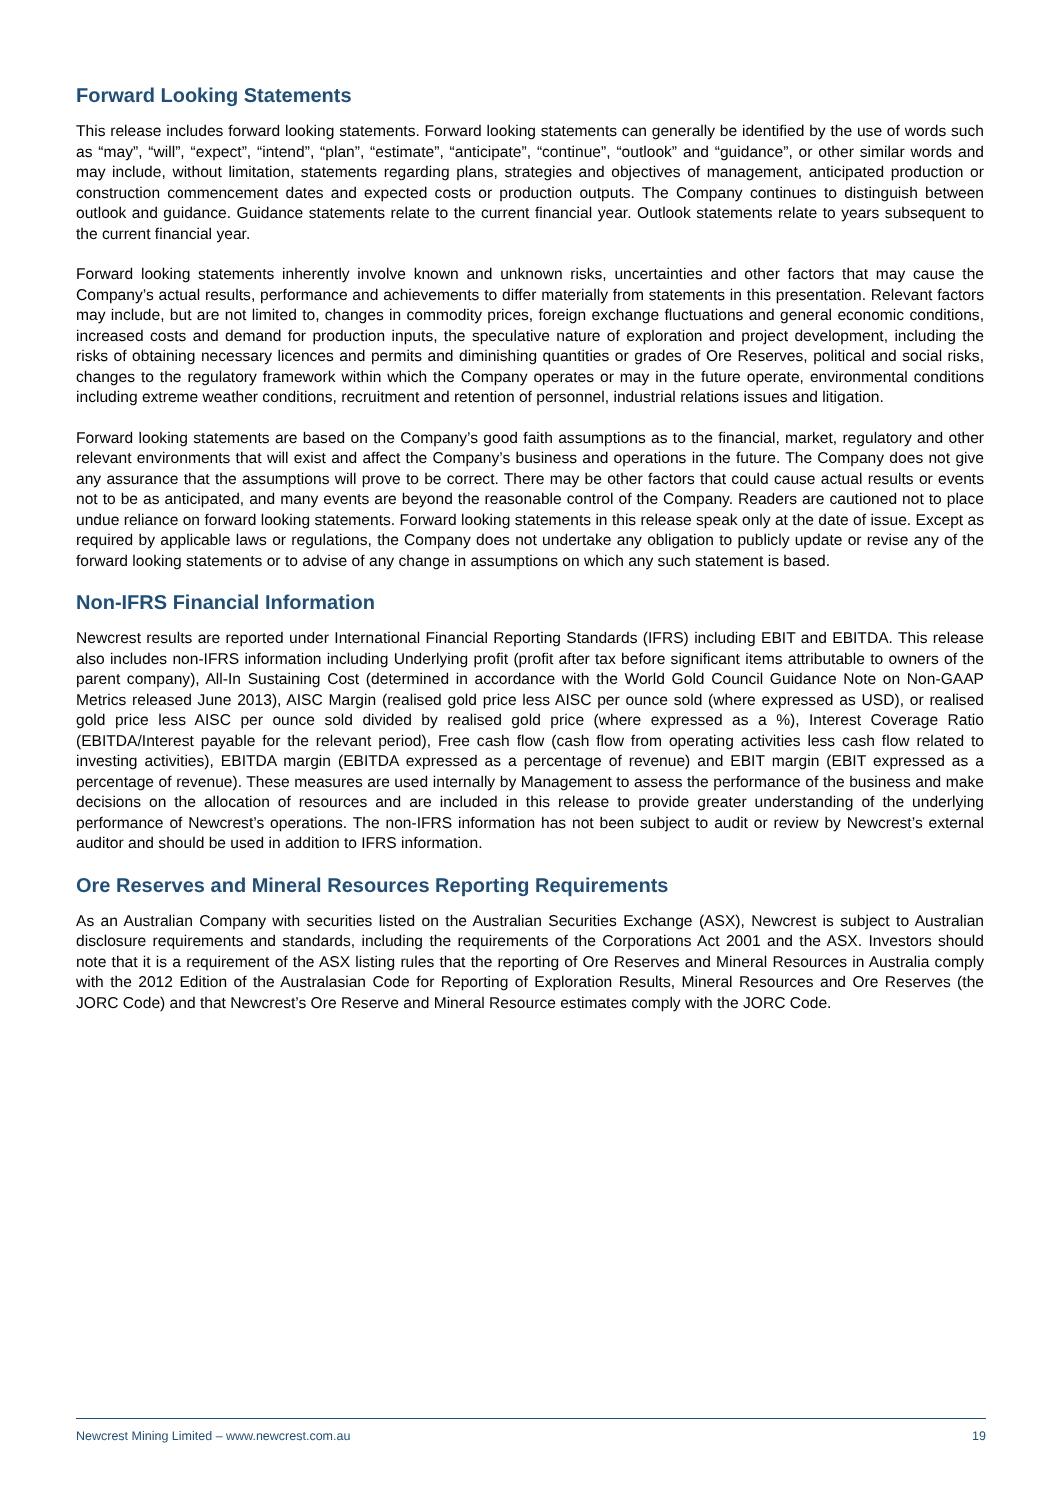Forward Looking Statements
This release includes forward looking statements. Forward looking statements can generally be identified by the use of words such as “may”, “will”, “expect”, “intend”, “plan”, “estimate”, “anticipate”, “continue”, “outlook” and “guidance”, or other similar words and may include, without limitation, statements regarding plans, strategies and objectives of management, anticipated production or construction commencement dates and expected costs or production outputs. The Company continues to distinguish between outlook and guidance. Guidance statements relate to the current financial year. Outlook statements relate to years subsequent to the current financial year.
Forward looking statements inherently involve known and unknown risks, uncertainties and other factors that may cause the Company’s actual results, performance and achievements to differ materially from statements in this presentation. Relevant factors may include, but are not limited to, changes in commodity prices, foreign exchange fluctuations and general economic conditions, increased costs and demand for production inputs, the speculative nature of exploration and project development, including the risks of obtaining necessary licences and permits and diminishing quantities or grades of Ore Reserves, political and social risks, changes to the regulatory framework within which the Company operates or may in the future operate, environmental conditions including extreme weather conditions, recruitment and retention of personnel, industrial relations issues and litigation.
Forward looking statements are based on the Company’s good faith assumptions as to the financial, market, regulatory and other relevant environments that will exist and affect the Company’s business and operations in the future. The Company does not give any assurance that the assumptions will prove to be correct. There may be other factors that could cause actual results or events not to be as anticipated, and many events are beyond the reasonable control of the Company. Readers are cautioned not to place undue reliance on forward looking statements. Forward looking statements in this release speak only at the date of issue. Except as required by applicable laws or regulations, the Company does not undertake any obligation to publicly update or revise any of the forward looking statements or to advise of any change in assumptions on which any such statement is based.
Non-IFRS Financial Information
Newcrest results are reported under International Financial Reporting Standards (IFRS) including EBIT and EBITDA. This release also includes non-IFRS information including Underlying profit (profit after tax before significant items attributable to owners of the parent company), All-In Sustaining Cost (determined in accordance with the World Gold Council Guidance Note on Non-GAAP Metrics released June 2013), AISC Margin (realised gold price less AISC per ounce sold (where expressed as USD), or realised gold price less AISC per ounce sold divided by realised gold price (where expressed as a %), Interest Coverage Ratio (EBITDA/Interest payable for the relevant period), Free cash flow (cash flow from operating activities less cash flow related to investing activities), EBITDA margin (EBITDA expressed as a percentage of revenue) and EBIT margin (EBIT expressed as a percentage of revenue). These measures are used internally by Management to assess the performance of the business and make decisions on the allocation of resources and are included in this release to provide greater understanding of the underlying performance of Newcrest’s operations. The non-IFRS information has not been subject to audit or review by Newcrest’s external auditor and should be used in addition to IFRS information.
Ore Reserves and Mineral Resources Reporting Requirements
As an Australian Company with securities listed on the Australian Securities Exchange (ASX), Newcrest is subject to Australian disclosure requirements and standards, including the requirements of the Corporations Act 2001 and the ASX. Investors should note that it is a requirement of the ASX listing rules that the reporting of Ore Reserves and Mineral Resources in Australia comply with the 2012 Edition of the Australasian Code for Reporting of Exploration Results, Mineral Resources and Ore Reserves (the JORC Code) and that Newcrest’s Ore Reserve and Mineral Resource estimates comply with the JORC Code.
Newcrest Mining Limited – www.newcrest.com.au 19